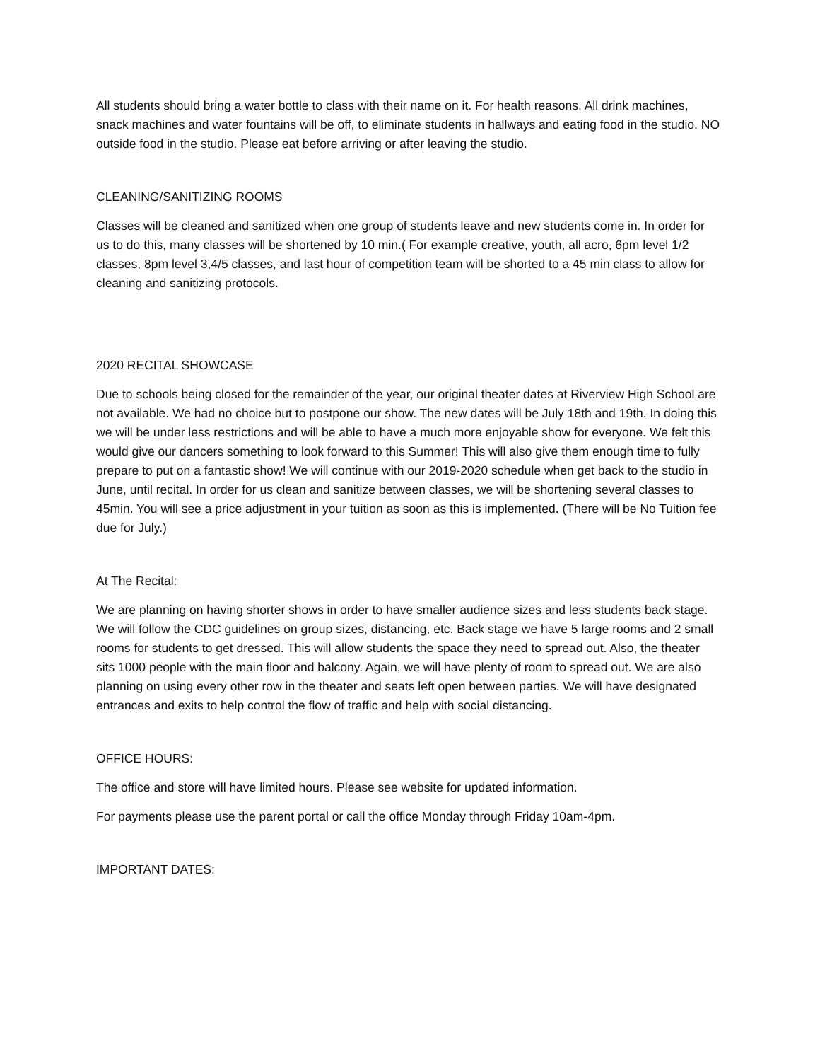All students should bring a water bottle to class with their name on it. For health reasons, All drink machines, snack machines and water fountains will be off, to eliminate students in hallways and eating food in the studio. NO outside food in the studio. Please eat before arriving or after leaving the studio.
CLEANING/SANITIZING ROOMS
Classes will be cleaned and sanitized when one group of students leave and new students come in. In order for us to do this, many classes will be shortened by 10 min.( For example creative, youth, all acro, 6pm level 1/2 classes, 8pm level 3,4/5 classes, and last hour of competition team will be shorted to a 45 min class to allow for cleaning and sanitizing protocols.
2020 RECITAL SHOWCASE
Due to schools being closed for the remainder of the year, our original theater dates at Riverview High School are not available. We had no choice but to postpone our show. The new dates will be July 18th and 19th. In doing this we will be under less restrictions and will be able to have a much more enjoyable show for everyone. We felt this would give our dancers something to look forward to this Summer! This will also give them enough time to fully prepare to put on a fantastic show! We will continue with our 2019-2020 schedule when get back to the studio in June, until recital. In order for us clean and sanitize between classes, we will be shortening several classes to 45min. You will see a price adjustment in your tuition as soon as this is implemented. (There will be No Tuition fee due for July.)
At The Recital:
We are planning on having shorter shows in order to have smaller audience sizes and less students back stage. We will follow the CDC guidelines on group sizes, distancing, etc. Back stage we have 5 large rooms and 2 small rooms for students to get dressed. This will allow students the space they need to spread out. Also, the theater sits 1000 people with the main floor and balcony. Again, we will have plenty of room to spread out. We are also planning on using every other row in the theater and seats left open between parties. We will have designated entrances and exits to help control the flow of traffic and help with social distancing.
OFFICE HOURS:
The office and store will have limited hours. Please see website for updated information.
For payments please use the parent portal or call the office Monday through Friday 10am-4pm.
IMPORTANT DATES: